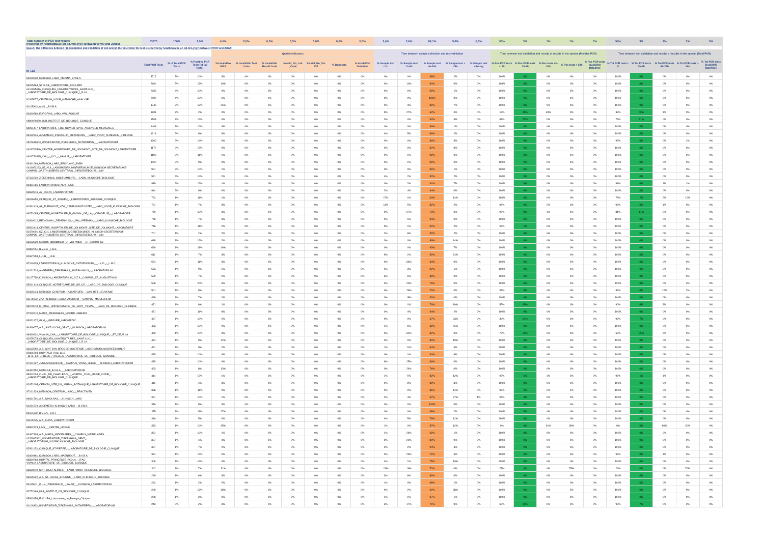| Total number of PCR test results (received by healthdata.be on dd.mm.yyyy (between 00h00 and 23h59) | 53070 | 100% | 9,9% | 4,0% | 0,0% | 0,0% | 0,0% | 0,0% | 0,0% | 0,0% | 2,4% | 7,6% | 84,1% | 5,6% | 0,0% | 95% | 3% | 1% | 1% | 0% | 94% | 3% | 1% | 1% | 0% |
| Speed: The difference between (1) completion and validation of test and (2) the time when the test is received by healthdata.be on dd.mm.yyyy (between 00h00 and 23h59) | | | | | | | | | | | | | | | | | | | | | | | | | |
| | | | | Quality indicators | | | | | | | Time between sample collection and test validation | | | | | Time between test validation and receipt of results in the system (Positive PCR) | | | | | Time between test validation and receipt of results in the system (Total PCR) | | | | |
| ID_Lab | Total PCR Tests | % of Total PCR Tests | % Positive PCR Tests (of lab tests) | % Invalid/No NISS | % Invalid/No Test Code | % Invalid/No Result Code | Invalid_No_Lab _Code | Invalid_No_Tes tDT | % Duplicate | % Invalid/No Date/time | % Sample test <1h | % Sample test 1h-4h | % Sample test 4h-24h | % Sample test > 24h | % Sample test missing | % Pos PCR tests < 1h | % Pos PCR tests 1h-4h | % Pos tests 4h-24h | % Pos tests > 24h | % Pos PCR tests Invalid/No Date/time | % Tot PCR tests < 1h | % Tot PCR tests 1h-4h | % Tot PCR tests 4h-24h | % Tot PCR tests > 24h | % Tot PCR tests Invalid/No Date/time |
| 84260930_MEDISCH_LABO_MEDINA_B.V.B.A. | 3712 | 7% | 10% | 3% | 0% | 0% | 0% | 0% | 0% | 0% | 0% | 0% | 98% | 2% | 0% | 100% | 0% | 0% | 0% | 0% | 100% | 0% | 0% | 0% | 0% |
| 86265464_SYNLAB_LABORATOIRE_COLLARD | 2690 | 5% | 13% | 10% | 0% | 0% | 0% | 0% | 0% | 0% | 0% | 10% | 90% | 0% | 0% | 100% | 0% | 0% | 0% | 0% | 100% | 0% | 0% | 0% | 0% |
| 0416885016_CLINIQUES_UNIVERSITAIRES_SAINT-LUC_-_LABORATOIRE_DE_BIOLOGIE_CLINIQUE_/_R.I.A. | 2365 | 4% | 10% | 0% | 0% | 0% | 0% | 0% | 0% | 0% | 0% | 0% | 99% | 1% | 0% | 100% | 0% | 0% | 0% | 0% | 100% | 0% | 0% | 0% | 0% |
| 81365677_CENTRUM_VOOR_MEDISCHE_ANALYSE | 2007 | 4% | 10% | 6% | 0% | 0% | 0% | 0% | 0% | 0% | 0% | 0% | 100% | 0% | 0% | 100% | 0% | 0% | 0% | 0% | 100% | 0% | 0% | 0% | 0% |
| 81165343_A.M.L._B.V.B.A. | 1746 | 3% | 13% | 25% | 0% | 0% | 0% | 0% | 0% | 0% | 0% | 4% | 89% | 7% | 0% | 100% | 0% | 0% | 0% | 0% | 100% | 0% | 0% | 0% | 0% |
| 83460580_EUROFINS_LABO_VAN_POUCKE | 1601 | 3% | 2% | 0% | 0% | 0% | 0% | 0% | 0% | 0% | 9% | 27% | 62% | 0% | 0% | 13% | 40% | 48% | 0% | 0% | 39% | 60% | 1% | 0% | 0% |
| 0890920650_ULB_INSTITUT_DE_BIOLOGIE_CLINIQUE | 1503 | 3% | 12% | 0% | 0% | 0% | 0% | 0% | 0% | 0% | 0% | 0% | 90% | 9% | 0% | 83% | 17% | 0% | 0% | 0% | 79% | 21% | 0% | 0% | 0% |
| 89261477_LABORATOIRE_LUC_OLIVIER_SPRL_ANALYSES_MEDICALES | 1408 | 3% | 16% | 3% | 0% | 0% | 0% | 0% | 0% | 0% | 0% | 0% | 99% | 1% | 0% | 100% | 0% | 0% | 0% | 0% | 100% | 0% | 0% | 0% | 0% |
| 84162346_ALGEMEEN_STEDELIJK_ZIEKENHUIS_-_LABO_VOOR_KLINISCHE_BIOLOGIE | 1318 | 2% | 8% | 3% | 0% | 0% | 0% | 0% | 0% | 0% | 4% | 5% | 89% | 2% | 0% | 100% | 0% | 0% | 0% | 0% | 100% | 0% | 0% | 0% | 0% |
| 0874619603_UNIVERSITAIR_ZIEKENHUIS_ANTWERPEN_-_LABORATORIUM | 1260 | 2% | 14% | 0% | 0% | 0% | 0% | 0% | 0% | 0% | 0% | 0% | 96% | 4% | 0% | 100% | 0% | 0% | 0% | 0% | 99% | 0% | 0% | 1% | 0% |
| 0401793596_CENTRE_HOSPITALIER_DE_JOLIMONT-_SITE_DE_JOLIMONT_LABORATOIRE | 1177 | 2% | 17% | 0% | 0% | 0% | 0% | 0% | 0% | 0% | 0% | 0% | 92% | 8% | 0% | 100% | 0% | 0% | 0% | 0% | 100% | 0% | 0% | 0% | 0% |
| 0641733885_CHU_-_UCL_-_NAMUR_-_LABORATOIRE | 1106 | 2% | 11% | 1% | 0% | 0% | 0% | 0% | 0% | 0% | 0% | 1% | 98% | 0% | 0% | 100% | 0% | 0% | 0% | 0% | 100% | 0% | 0% | 0% | 0% |
| 83461669_MEDISCH_LABO_BRUYLAND_BVBA | 1020 | 2% | 9% | 0% | 0% | 0% | 0% | 0% | 0% | 0% | 0% | 1% | 99% | 0% | 0% | 100% | 0% | 0% | 0% | 0% | 100% | 0% | 0% | 0% | 0% |
| 0419052173_UZ_KUL_LABORATORIUMGENEESKUNDE_KLINISCH-SECRETARIAAT-CAMPUS_GASTHUISBERG-CENTRAAL_DIENSTGEBOUW_-_NIV | 991 | 2% | 10% | 1% | 0% | 0% | 0% | 0% | 0% | 0% | 0% | 0% | 99% | 1% | 0% | 100% | 0% | 0% | 0% | 0% | 100% | 0% | 0% | 0% | 0% |
| 87162220_ZIEKENHUIS_OOST-LIMBURG_-_LABO_KLINISCHE_BIOLOGIE | 941 | 2% | 16% | 2% | 0% | 0% | 0% | 0% | 0% | 0% | 4% | 2% | 92% | 2% | 0% | 100% | 0% | 0% | 0% | 0% | 100% | 0% | 0% | 0% | 0% |
| 84461066_LABORATORIUM_NUYTINCK | 939 | 2% | 12% | 1% | 0% | 0% | 0% | 0% | 0% | 0% | 0% | 2% | 91% | 7% | 0% | 100% | 0% | 0% | 0% | 0% | 98% | 0% | 1% | 1% | 0% |
| 83660916_AZ_DELTA_LABORATORIUM | 914 | 2% | 9% | 0% | 0% | 0% | 0% | 0% | 0% | 0% | 2% | 4% | 94% | 0% | 0% | 100% | 0% | 0% | 0% | 0% | 100% | 0% | 0% | 0% | 0% |
| 86266850_CLINIQUE_ST_JOSEPH_-_LABORATOIRE_BIOLOGIE_CLINIQUE | 792 | 1% | 11% | 1% | 0% | 0% | 0% | 0% | 0% | 0% | 17% | 1% | 63% | 14% | 0% | 100% | 0% | 0% | 0% | 0% | 78% | 7% | 2% | 12% | 0% |
| 81361818_AZ_TURNHOUT_VZW_CAMPUSSINT-JOZEF_-_LABO_VOOR_KLINISCHE_BIOLOGIE | 791 | 1% | 7% | 3% | 0% | 0% | 0% | 0% | 0% | 0% | 11% | 5% | 82% | 2% | 0% | 98% | 0% | 2% | 0% | 0% | 98% | 0% | 1% | 0% | 0% |
| 86273085_CENTRE_HOSPITALIER_R_GIONAL_DE_LA_-_CITADELLE_-_LABORATOIRE | 779 | 1% | 19% | 3% | 0% | 0% | 0% | 0% | 0% | 0% | 0% | 27% | 73% | 0% | 0% | 90% | 9% | 1% | 0% | 0% | 81% | 17% | 2% | 0% | 0% |
| 83360612_REGIONAAL_ZIEKENHUIS_-_JAN_YPERMAN_-_LABO_KLINISCHE_BIOLOGIE | 778 | 1% | 7% | 3% | 0% | 0% | 0% | 0% | 0% | 0% | 0% | 5% | 94% | 0% | 0% | 100% | 0% | 0% | 0% | 0% | 100% | 0% | 0% | 0% | 0% |
| 85562413_CENTRE_HOSPITALIER_DE_JOLIMONT-_SITE_DE_JOLIMONT_LABORATOIRE | 718 | 1% | 11% | 2% | 0% | 0% | 0% | 0% | 0% | 0% | 5% | 1% | 92% | 2% | 0% | 99% | 1% | 0% | 0% | 0% | 100% | 0% | 0% | 0% | 0% |
| 82470091_UZ_KUL_LABORATORIUMGENEESKUNDE_KLINISCH-SECRETARIAAT-CAMPUS_GASTHUISBERG-CENTRAAL_DIENSTGEBOUW_-_NIV | 701 | 1% | 2% | 2% | 0% | 0% | 0% | 0% | 0% | 0% | 2% | 8% | 87% | 2% | 0% | 100% | 0% | 0% | 0% | 0% | 100% | 0% | 0% | 0% | 0% |
| 83163939_Medisch_laboratorium_D._Van_Waes_-_D._Declercl_BV | 688 | 1% | 12% | 2% | 0% | 0% | 0% | 0% | 0% | 0% | 0% | 0% | 86% | 14% | 0% | 100% | 0% | 0% | 0% | 0% | 100% | 0% | 0% | 0% | 0% |
| 82862051_B.V.B.A._L.B.S. | 620 | 1% | 11% | 16% | 0% | 0% | 0% | 0% | 0% | 0% | 0% | 0% | 93% | 7% | 0% | 100% | 0% | 0% | 0% | 0% | 100% | 0% | 0% | 0% | 0% |
| 82667853_LHUB_-_ULB | 611 | 1% | 7% | 3% | 0% | 0% | 0% | 0% | 0% | 0% | 9% | 1% | 56% | 34% | 0% | 100% | 0% | 0% | 0% | 0% | 100% | 0% | 0% | 0% | 0% |
| 87160438_LABORATORIUM_KLINISCHE_ONTLEDINGEN_-_L.K.O._-_L.M.C. | 554 | 1% | 11% | 3% | 0% | 0% | 0% | 0% | 0% | 0% | 0% | 66% | 34% | 0% | 0% | 100% | 0% | 0% | 0% | 0% | 100% | 0% | 0% | 0% | 0% |
| 84261524_ALGEMEEN_ZIEKENHUIS_SINT-BLASIUS_-_LABORATORIUM | 553 | 1% | 9% | 1% | 0% | 0% | 0% | 0% | 0% | 0% | 5% | 3% | 92% | 1% | 0% | 100% | 0% | 0% | 0% | 0% | 100% | 0% | 0% | 0% | 0% |
| 81167719_KLINISCH_LABORATORIUM_G.Z.A._CAMPUS_ST._AUGUSTINUS | 529 | 1% | 7% | 2% | 0% | 0% | 0% | 0% | 0% | 0% | 6% | 6% | 88% | 0% | 0% | 100% | 0% | 0% | 0% | 0% | 100% | 0% | 0% | 0% | 0% |
| 85261416_CLINIQUE_NOTRE-DAME_DE_GR_CE_-_LABO_DE_BIOLOGIE_CLINIQUE | 508 | 1% | 20% | 6% | 0% | 0% | 0% | 0% | 0% | 0% | 3% | 20% | 76% | 0% | 0% | 100% | 0% | 0% | 0% | 0% | 100% | 0% | 0% | 0% | 0% |
| 82465044_MEDISCH_CENTRUM_HUISARTSEN_-_VAN_HET_LEUVENSE | 501 | 1% | 8% | 0% | 0% | 0% | 0% | 0% | 0% | 0% | 0% | 29% | 70% | 0% | 0% | 97% | 3% | 0% | 0% | 0% | 86% | 0% | 12% | 2% | 0% |
| 81179102_ZNA_KLINISCH_LABORATORIUM_-_CAMPUS_MIDDELHEIM | 489 | 1% | 7% | 2% | 0% | 0% | 0% | 0% | 0% | 0% | 0% | 18% | 82% | 0% | 0% | 100% | 0% | 0% | 0% | 0% | 100% | 0% | 0% | 0% | 0% |
| 86270018_H_PITAL_UNIVERSITAIRE_DU_SART_TILMAN_-_LABO_DE_BIOLOGIE_CLINIQUE | 471 | 1% | 6% | 1% | 0% | 0% | 0% | 0% | 0% | 0% | 0% | 1% | 79% | 19% | 0% | 55% | 45% | 0% | 0% | 0% | 90% | 8% | 3% | 0% | 0% |
| 87260210_MARIA_ZIEKENHUIS_NOORD-LIMBURG | 471 | 1% | 11% | 8% | 0% | 0% | 0% | 0% | 0% | 0% | 0% | 4% | 94% | 2% | 0% | 100% | 0% | 0% | 0% | 0% | 100% | 0% | 0% | 0% | 0% |
| 89261972_GLM_-_GROUPE_LABOMEDIC | 467 | 1% | 12% | 2% | 0% | 0% | 0% | 0% | 0% | 0% | 0% | 0% | 67% | 33% | 0% | 39% | 61% | 0% | 0% | 0% | 93% | 7% | 0% | 0% | 0% |
| 84469677_A.Z._SINT-LUCAS_GENT_-_KLINISCH_LABORATORIUM | 463 | 1% | 10% | 0% | 0% | 0% | 0% | 0% | 0% | 0% | 1% | 6% | 38% | 55% | 0% | 100% | 0% | 0% | 0% | 0% | 100% | 0% | 0% | 0% | 0% |
| 88460931_VIVALIA_CHA_-_LABORATOIRE_DE_BIOLOGIE_CLINIQUE_-_ET_DE_R.I.A | 459 | 1% | 10% | 4% | 0% | 0% | 0% | 0% | 0% | 0% | 0% | 62% | 32% | 0% | 0% | 72% | 26% | 2% | 0% | 0% | 69% | 25% | 5% | 0% | 0% |
| 82675078_CLINIQUES_UNIVERSITAIRES_SAINT-LUC_-_LABORATOIRE_DE_BIOLOGIE_CLINIQUE_/_R.I.A. | 454 | 1% | 9% | 12% | 0% | 0% | 0% | 0% | 0% | 0% | 0% | 0% | 80% | 19% | 0% | 100% | 0% | 0% | 0% | 0% | 100% | 0% | 0% | 0% | 0% |
| 83162850_A.Z._SINT-JAN_BRUGGE-OOSTENDE_LABORATORIUMGENEESKUNDE | 441 | 1% | 5% | 2% | 0% | 0% | 0% | 0% | 0% | 0% | 1% | 11% | 84% | 4% | 0% | 100% | 0% | 0% | 0% | 0% | 100% | 0% | 0% | 0% | 0% |
| 82866704_HOPITAUX_IRIS_SUD_-_SITE_ETTERBEEK_/_IXELLES_LABORATOIRE_DE_BIOLOGIE_CLINIQUE | 429 | 1% | 10% | 4% | 0% | 0% | 0% | 0% | 0% | 0% | 0% | 1% | 90% | 9% | 0% | 100% | 0% | 0% | 0% | 0% | 100% | 0% | 0% | 0% | 0% |
| 87161527_JESSAZIEKENHUIS_-_CAMPUS_VIRGA_JESSE_-_KLINISCH_LABORATORIUM | 428 | 1% | 10% | 0% | 0% | 0% | 0% | 0% | 0% | 0% | 6% | 25% | 69% | 0% | 0% | 100% | 0% | 0% | 0% | 0% | 100% | 0% | 0% | 0% | 0% |
| 84462452_MEDILAB_B.V.B.A._-_LABORATORIUM | 423 | 1% | 8% | 13% | 0% | 0% | 0% | 0% | 0% | 0% | 0% | 24% | 76% | 0% | 0% | 100% | 0% | 0% | 0% | 0% | 100% | 0% | 0% | 0% | 0% |
| 85262604_C.H.U._DE_CHARLEROI_-_HOPITAL_CIVIL_MARIE_CURIE_-_LABORATOIRE_DE_BIOLOGIE_CLINIQUE | 414 | 1% | 17% | 1% | 0% | 0% | 0% | 0% | 0% | 0% | 1% | 5% | 82% | 12% | 0% | 97% | 1% | 1% | 0% | 0% | 98% | 1% | 1% | 0% | 0% |
| 82672605_CEBIODI_SITE_DU_JARDIN_BOTANIQUE_LABORATOIRE_DE_BIOLOGIE_CLINIQUE | 411 | 1% | 4% | 3% | 0% | 0% | 0% | 0% | 0% | 0% | 0% | 8% | 89% | 3% | 0% | 100% | 0% | 0% | 0% | 0% | 100% | 0% | 0% | 0% | 0% |
| 87161329_MEDISCH_CENTRUM_LABO_/_PRACTIMED | 388 | 1% | 11% | 0% | 0% | 0% | 0% | 0% | 0% | 0% | 0% | 0% | 86% | 14% | 0% | 98% | 2% | 0% | 0% | 0% | 100% | 0% | 0% | 0% | 0% |
| 84661501_A.Z._NIKOLAAS_-_KLINISCH_LABO | 361 | 1% | 10% | 1% | 0% | 0% | 0% | 0% | 0% | 0% | 2% | 4% | 57% | 37% | 1% | 97% | 3% | 0% | 0% | 0% | 100% | 0% | 0% | 0% | 0% |
| 81264719_ALGEMEEN_KLINISCH_LABO_-_B.V.B.A. | 356 | 1% | 8% | 3% | 0% | 0% | 0% | 0% | 0% | 0% | 0% | 0% | 100% | 0% | 0% | 100% | 0% | 0% | 0% | 0% | 100% | 0% | 0% | 0% | 0% |
| 84471162_B.V.B.A._C.R.I. | 355 | 1% | 11% | 17% | 0% | 0% | 0% | 0% | 0% | 0% | 0% | 0% | 98% | 2% | 0% | 100% | 0% | 0% | 0% | 0% | 100% | 0% | 0% | 0% | 0% |
| 81160195_A.Z._KLINA_LABORATORIUM | 346 | 1% | 5% | 0% | 0% | 0% | 0% | 0% | 0% | 0% | 4% | 5% | 79% | 12% | 0% | 100% | 0% | 0% | 0% | 0% | 100% | 0% | 0% | 0% | 0% |
| 85362473_LIMS_-_CENTRE_HORNU | 333 | 1% | 10% | 15% | 0% | 0% | 0% | 0% | 0% | 0% | 1% | 0% | 87% | 12% | 0% | 0% | 0% | 61% | 39% | 0% | 0% | 0% | 80% | 20% | 0% |
| 84467303_A.Z._MARIA_MIDDELARES_-_CAMPUS_MIDDELARES | 331 | 1% | 10% | 1% | 0% | 0% | 0% | 0% | 0% | 0% | 1% | 29% | 69% | 1% | 0% | 100% | 0% | 0% | 0% | 0% | 100% | 0% | 0% | 0% | 0% |
| 0232987862_UNIVERSITAIR_ZIEKENHUIS_GENT_-_LABORATORIUM_VOORKLINISCHE_BIOLOGIE | 327 | 1% | 4% | 4% | 0% | 0% | 0% | 0% | 0% | 0% | 0% | 20% | 80% | 0% | 0% | 100% | 0% | 0% | 0% | 0% | 100% | 0% | 0% | 0% | 0% |
| 82561153_CLINIQUE_ST-PIERRE_-_LABORATOIRE_DE_BIOLOGIE_CLINIQUE | 327 | 1% | 7% | 2% | 0% | 0% | 0% | 0% | 0% | 0% | 0% | 2% | 94% | 4% | 0% | 100% | 0% | 0% | 0% | 0% | 100% | 0% | 0% | 0% | 0% |
| 83460481_KLINISCH_LABO_MAENHOUT_-_B.V.B.A. | 324 | 1% | 14% | 0% | 0% | 0% | 0% | 0% | 0% | 0% | 0% | 23% | 72% | 5% | 0% | 100% | 0% | 0% | 0% | 0% | 99% | 0% | 1% | 0% | 0% |
| 88360763_HOPITAL_PRINCESSE_PAOLA_-_IFAC-VIVALIA_LABORATOIRE_DE_BIOLOGIE_CLINIQUE | 308 | 1% | 16% | 4% | 0% | 0% | 0% | 0% | 0% | 0% | 4% | 1% | 75% | 19% | 0% | 100% | 0% | 0% | 0% | 0% | 100% | 0% | 0% | 0% | 0% |
| 83660619_SINT-JOZEFKLINIEK_-_LABO_VOOR_KLINISCHE_BIOLOGIE | 302 | 1% | 7% | 31% | 0% | 0% | 0% | 0% | 0% | 0% | 13% | 16% | 72% | 0% | 0% | 25% | 0% | 0% | 75% | 0% | 26% | 0% | 0% | 74% | 0% |
| 83165622_A.Z._ST.-LUCAS_BRUGGE_-_LABO_KLINISCHE_BIOLOGIE | 299 | 1% | 6% | 3% | 0% | 0% | 0% | 0% | 0% | 0% | 3% | 8% | 89% | 0% | 0% | 100% | 0% | 0% | 0% | 0% | 100% | 0% | 0% | 0% | 0% |
| 84165811_O.L.V._ZIEKENHUIS_-_AALST_-_KLINISCH_LABORATORIUM | 282 | 1% | 2% | 2% | 0% | 0% | 0% | 0% | 0% | 0% | 1% | 0% | 98% | 1% | 0% | 100% | 0% | 0% | 0% | 0% | 100% | 0% | 0% | 0% | 0% |
| 82772969_ULB_INSTITUT_DE_BIOLOGIE_CLINIQUE | 280 | 1% | 13% | 18% | 0% | 0% | 0% | 0% | 0% | 0% | 0% | 2% | 60% | 38% | 0% | 100% | 0% | 0% | 0% | 0% | 100% | 0% | 0% | 0% | 0% |
| 85363958_EpiCURA_Laboratoire_de_Biologie_Clinique | 278 | 1% | 2% | 6% | 0% | 0% | 0% | 0% | 0% | 0% | 1% | 1% | 97% | 1% | 0% | 100% | 0% | 0% | 0% | 0% | 100% | 0% | 0% | 0% | 0% |
| 81160393_UNIVERSITAIR_ZIEKENHUIS_ANTWERPEN_-_LABORATORIUM | 243 | 0% | 2% | 3% | 0% | 0% | 0% | 0% | 0% | 0% | 3% | 17% | 71% | 9% | 0% | 50% | 50% | 0% | 0% | 0% | 93% | 7% | 0% | 0% | 0% |